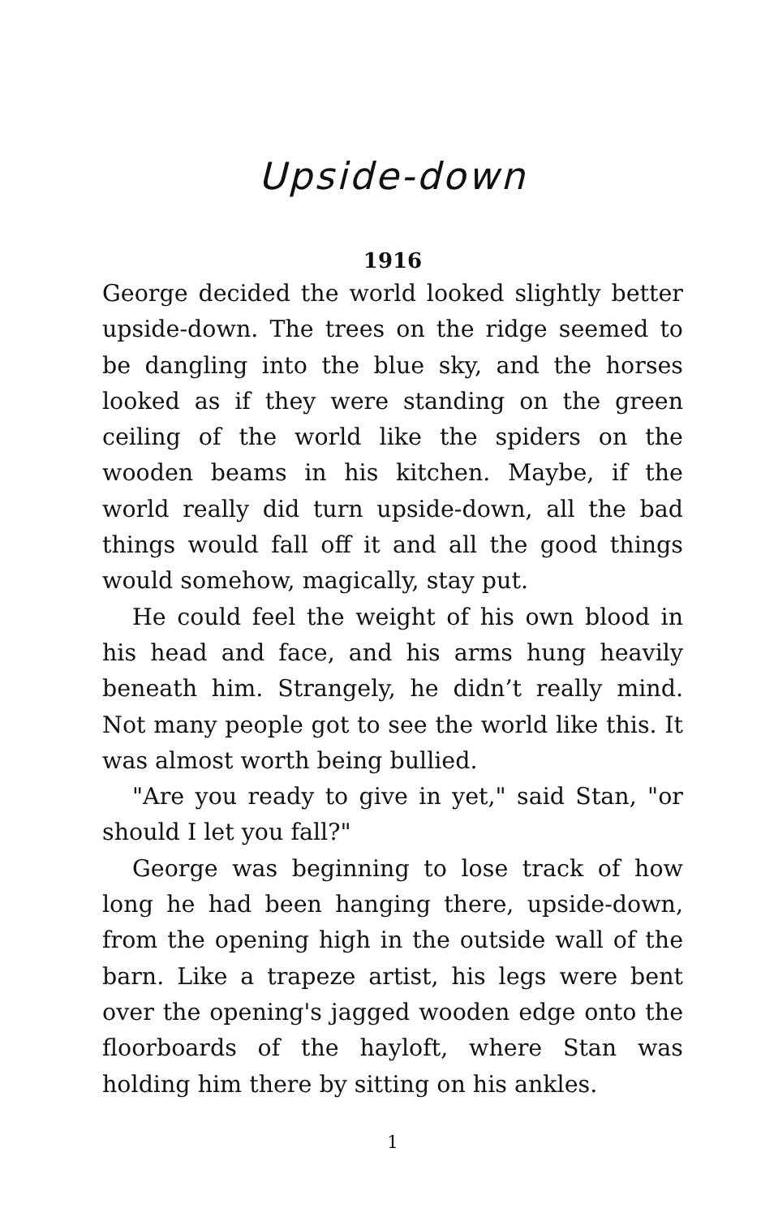Upside-down
1916
George decided the world looked slightly better upside-down. The trees on the ridge seemed to be dangling into the blue sky, and the horses looked as if they were standing on the green ceiling of the world like the spiders on the wooden beams in his kitchen. Maybe, if the world really did turn upside-down, all the bad things would fall off it and all the good things would somehow, magically, stay put.
He could feel the weight of his own blood in his head and face, and his arms hung heavily beneath him. Strangely, he didn’t really mind. Not many people got to see the world like this. It was almost worth being bullied.
"Are you ready to give in yet," said Stan, "or should I let you fall?"
George was beginning to lose track of how long he had been hanging there, upside-down, from the opening high in the outside wall of the barn. Like a trapeze artist, his legs were bent over the opening's jagged wooden edge onto the floorboards of the hayloft, where Stan was holding him there by sitting on his ankles.
1